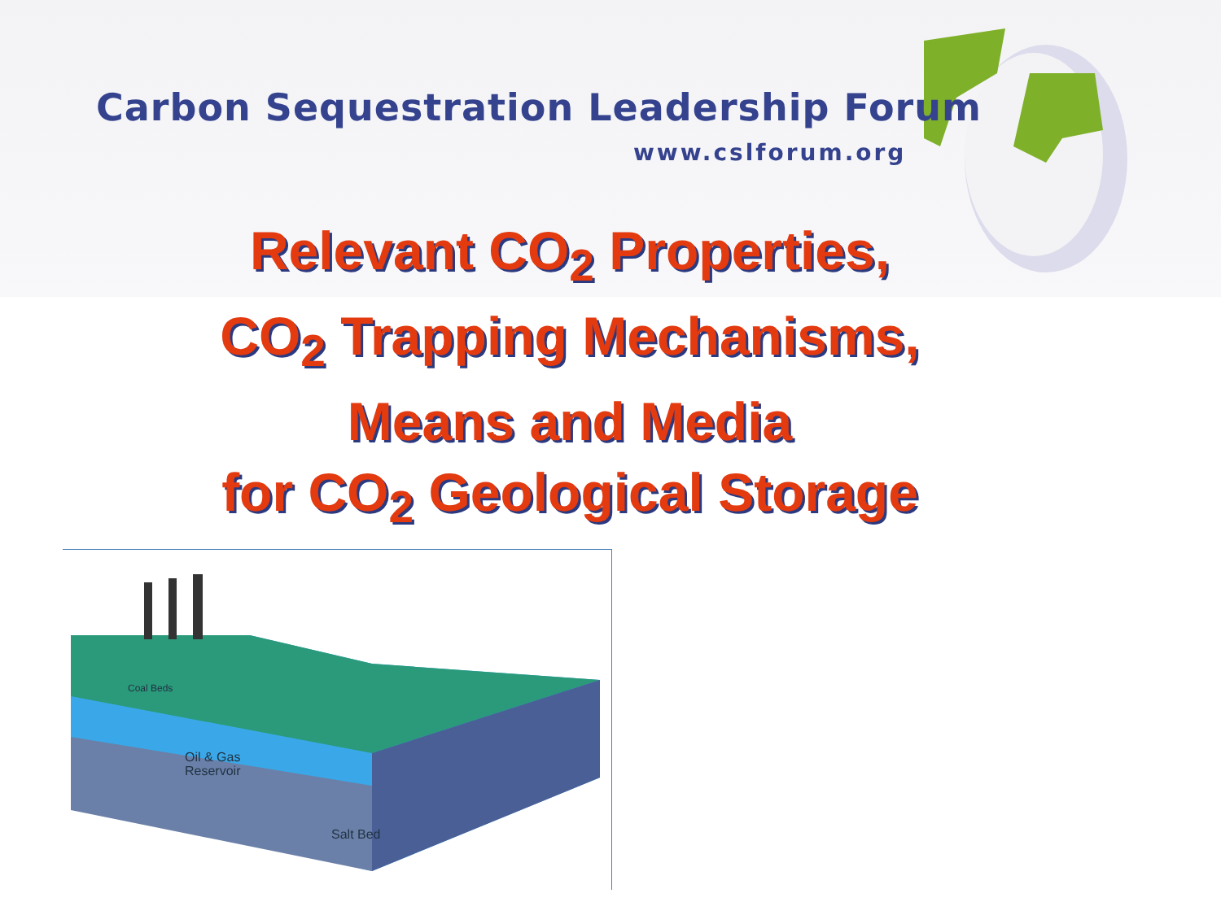Carbon Sequestration Leadership Forum
www.cslforum.org
Relevant CO<sub>2</sub> Properties,
CO<sub>2</sub> Trapping Mechanisms,
Means and Media
for CO<sub>2</sub> Geological Storage
Coal Beds
Oil & Gas
Reservoir
Salt Bed